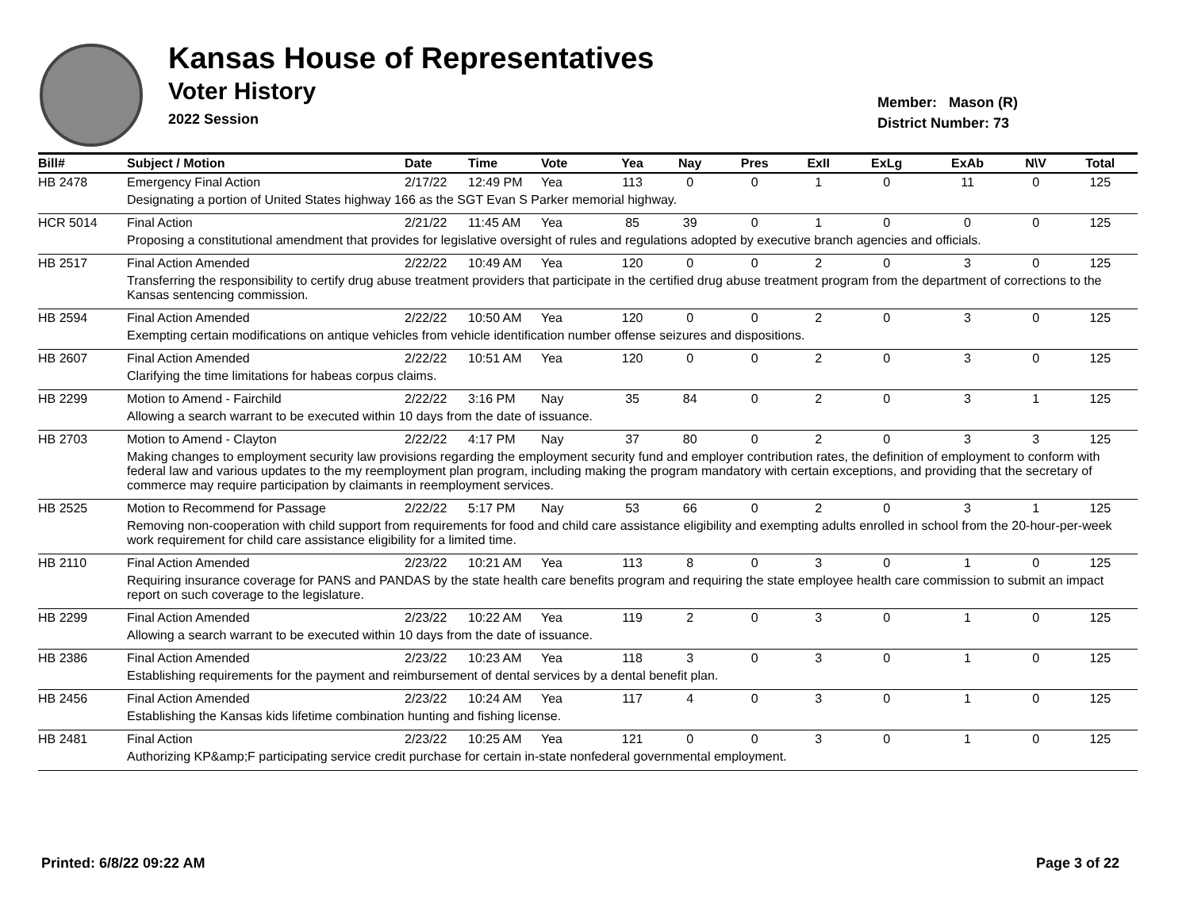Kansas House of Representatives
Voter History
2022 Session
Member: Mason (R)
District Number: 73
| Bill# | Subject / Motion | Date | Time | Vote | Yea | Nay | Pres | ExII | ExLg | ExAb | N\V | Total |
| --- | --- | --- | --- | --- | --- | --- | --- | --- | --- | --- | --- | --- |
| HB 2478 | Emergency Final Action | 2/17/22 | 12:49 PM | Yea | 113 | 0 | 0 | 1 | 0 | 11 | 0 | 125 |
| | Designating a portion of United States highway 166 as the SGT Evan S Parker memorial highway. | | | | | | | | | | | |
| HCR 5014 | Final Action | 2/21/22 | 11:45 AM | Yea | 85 | 39 | 0 | 1 | 0 | 0 | 0 | 125 |
| | Proposing a constitutional amendment that provides for legislative oversight of rules and regulations adopted by executive branch agencies and officials. | | | | | | | | | | | |
| HB 2517 | Final Action Amended | 2/22/22 | 10:49 AM | Yea | 120 | 0 | 0 | 2 | 0 | 3 | 0 | 125 |
| | Transferring the responsibility to certify drug abuse treatment providers that participate in the certified drug abuse treatment program from the department of corrections to the Kansas sentencing commission. | | | | | | | | | | | |
| HB 2594 | Final Action Amended | 2/22/22 | 10:50 AM | Yea | 120 | 0 | 0 | 2 | 0 | 3 | 0 | 125 |
| | Exempting certain modifications on antique vehicles from vehicle identification number offense seizures and dispositions. | | | | | | | | | | | |
| HB 2607 | Final Action Amended | 2/22/22 | 10:51 AM | Yea | 120 | 0 | 0 | 2 | 0 | 3 | 0 | 125 |
| | Clarifying the time limitations for habeas corpus claims. | | | | | | | | | | | |
| HB 2299 | Motion to Amend - Fairchild | 2/22/22 | 3:16 PM | Nay | 35 | 84 | 0 | 2 | 0 | 3 | 1 | 125 |
| | Allowing a search warrant to be executed within 10 days from the date of issuance. | | | | | | | | | | | |
| HB 2703 | Motion to Amend - Clayton | 2/22/22 | 4:17 PM | Nay | 37 | 80 | 0 | 2 | 0 | 3 | 3 | 125 |
| | Making changes to employment security law provisions regarding the employment security fund and employer contribution rates, the definition of employment to conform with federal law and various updates to the my reemployment plan program, including making the program mandatory with certain exceptions, and providing that the secretary of commerce may require participation by claimants in reemployment services. | | | | | | | | | | | |
| HB 2525 | Motion to Recommend for Passage | 2/22/22 | 5:17 PM | Nay | 53 | 66 | 0 | 2 | 0 | 3 | 1 | 125 |
| | Removing non-cooperation with child support from requirements for food and child care assistance eligibility and exempting adults enrolled in school from the 20-hour-per-week work requirement for child care assistance eligibility for a limited time. | | | | | | | | | | | |
| HB 2110 | Final Action Amended | 2/23/22 | 10:21 AM | Yea | 113 | 8 | 0 | 3 | 0 | 1 | 0 | 125 |
| | Requiring insurance coverage for PANS and PANDAS by the state health care benefits program and requiring the state employee health care commission to submit an impact report on such coverage to the legislature. | | | | | | | | | | | |
| HB 2299 | Final Action Amended | 2/23/22 | 10:22 AM | Yea | 119 | 2 | 0 | 3 | 0 | 1 | 0 | 125 |
| | Allowing a search warrant to be executed within 10 days from the date of issuance. | | | | | | | | | | | |
| HB 2386 | Final Action Amended | 2/23/22 | 10:23 AM | Yea | 118 | 3 | 0 | 3 | 0 | 1 | 0 | 125 |
| | Establishing requirements for the payment and reimbursement of dental services by a dental benefit plan. | | | | | | | | | | | |
| HB 2456 | Final Action Amended | 2/23/22 | 10:24 AM | Yea | 117 | 4 | 0 | 3 | 0 | 1 | 0 | 125 |
| | Establishing the Kansas kids lifetime combination hunting and fishing license. | | | | | | | | | | | |
| HB 2481 | Final Action | 2/23/22 | 10:25 AM | Yea | 121 | 0 | 0 | 3 | 0 | 1 | 0 | 125 |
| | Authorizing KP&amp;F participating service credit purchase for certain in-state nonfederal governmental employment. | | | | | | | | | | | |
Printed: 6/8/22 09:22 AM Page 3 of 22